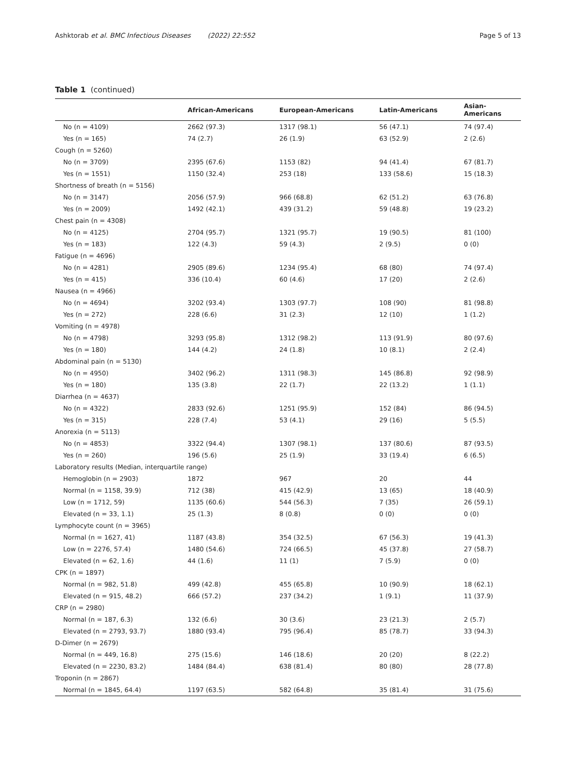Ashktorab et al. BMC Infectious Diseases (2022) 22:552 Page 5 of 13
Table 1 (continued)
| | African-Americans | European-Americans | Latin-Americans | Asian-Americans |
| --- | --- | --- | --- | --- |
| No (n = 4109) | 2662 (97.3) | 1317 (98.1) | 56 (47.1) | 74 (97.4) |
| Yes (n = 165) | 74 (2.7) | 26 (1.9) | 63 (52.9) | 2 (2.6) |
| Cough (n = 5260) | | | | |
| No (n = 3709) | 2395 (67.6) | 1153 (82) | 94 (41.4) | 67 (81.7) |
| Yes (n = 1551) | 1150 (32.4) | 253 (18) | 133 (58.6) | 15 (18.3) |
| Shortness of breath (n = 5156) | | | | |
| No (n = 3147) | 2056 (57.9) | 966 (68.8) | 62 (51.2) | 63 (76.8) |
| Yes (n = 2009) | 1492 (42.1) | 439 (31.2) | 59 (48.8) | 19 (23.2) |
| Chest pain (n = 4308) | | | | |
| No (n = 4125) | 2704 (95.7) | 1321 (95.7) | 19 (90.5) | 81 (100) |
| Yes (n = 183) | 122 (4.3) | 59 (4.3) | 2 (9.5) | 0 (0) |
| Fatigue (n = 4696) | | | | |
| No (n = 4281) | 2905 (89.6) | 1234 (95.4) | 68 (80) | 74 (97.4) |
| Yes (n = 415) | 336 (10.4) | 60 (4.6) | 17 (20) | 2 (2.6) |
| Nausea (n = 4966) | | | | |
| No (n = 4694) | 3202 (93.4) | 1303 (97.7) | 108 (90) | 81 (98.8) |
| Yes (n = 272) | 228 (6.6) | 31 (2.3) | 12 (10) | 1 (1.2) |
| Vomiting (n = 4978) | | | | |
| No (n = 4798) | 3293 (95.8) | 1312 (98.2) | 113 (91.9) | 80 (97.6) |
| Yes (n = 180) | 144 (4.2) | 24 (1.8) | 10 (8.1) | 2 (2.4) |
| Abdominal pain (n = 5130) | | | | |
| No (n = 4950) | 3402 (96.2) | 1311 (98.3) | 145 (86.8) | 92 (98.9) |
| Yes (n = 180) | 135 (3.8) | 22 (1.7) | 22 (13.2) | 1 (1.1) |
| Diarrhea (n = 4637) | | | | |
| No (n = 4322) | 2833 (92.6) | 1251 (95.9) | 152 (84) | 86 (94.5) |
| Yes (n = 315) | 228 (7.4) | 53 (4.1) | 29 (16) | 5 (5.5) |
| Anorexia (n = 5113) | | | | |
| No (n = 4853) | 3322 (94.4) | 1307 (98.1) | 137 (80.6) | 87 (93.5) |
| Yes (n = 260) | 196 (5.6) | 25 (1.9) | 33 (19.4) | 6 (6.5) |
| Laboratory results (Median, interquartile range) | | | | |
| Hemoglobin (n = 2903) | 1872 | 967 | 20 | 44 |
| Normal (n = 1158, 39.9) | 712 (38) | 415 (42.9) | 13 (65) | 18 (40.9) |
| Low (n = 1712, 59) | 1135 (60.6) | 544 (56.3) | 7 (35) | 26 (59.1) |
| Elevated (n = 33, 1.1) | 25 (1.3) | 8 (0.8) | 0 (0) | 0 (0) |
| Lymphocyte count (n = 3965) | | | | |
| Normal (n = 1627, 41) | 1187 (43.8) | 354 (32.5) | 67 (56.3) | 19 (41.3) |
| Low (n = 2276, 57.4) | 1480 (54.6) | 724 (66.5) | 45 (37.8) | 27 (58.7) |
| Elevated (n = 62, 1.6) | 44 (1.6) | 11 (1) | 7 (5.9) | 0 (0) |
| CPK (n = 1897) | | | | |
| Normal (n = 982, 51.8) | 499 (42.8) | 455 (65.8) | 10 (90.9) | 18 (62.1) |
| Elevated (n = 915, 48.2) | 666 (57.2) | 237 (34.2) | 1 (9.1) | 11 (37.9) |
| CRP (n = 2980) | | | | |
| Normal (n = 187, 6.3) | 132 (6.6) | 30 (3.6) | 23 (21.3) | 2 (5.7) |
| Elevated (n = 2793, 93.7) | 1880 (93.4) | 795 (96.4) | 85 (78.7) | 33 (94.3) |
| D-Dimer (n = 2679) | | | | |
| Normal (n = 449, 16.8) | 275 (15.6) | 146 (18.6) | 20 (20) | 8 (22.2) |
| Elevated (n = 2230, 83.2) | 1484 (84.4) | 638 (81.4) | 80 (80) | 28 (77.8) |
| Troponin (n = 2867) | | | | |
| Normal (n = 1845, 64.4) | 1197 (63.5) | 582 (64.8) | 35 (81.4) | 31 (75.6) |